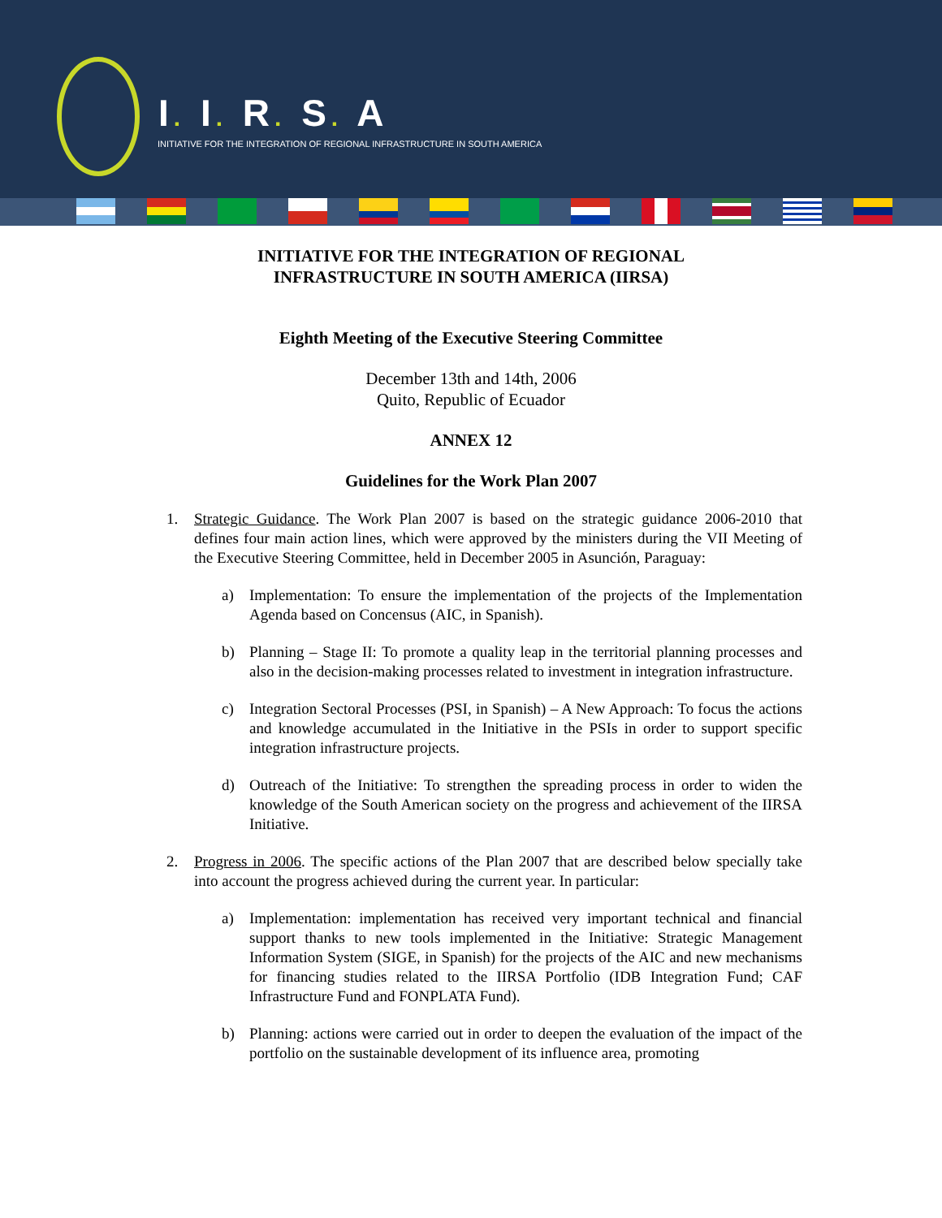I. I. R. S. A
INITIATIVE FOR THE INTEGRATION OF REGIONAL INFRASTRUCTURE IN SOUTH AMERICA
INITIATIVE FOR THE INTEGRATION OF REGIONAL
INFRASTRUCTURE IN SOUTH AMERICA (IIRSA)
Eighth Meeting of the Executive Steering Committee
December 13th and 14th, 2006
Quito, Republic of Ecuador
ANNEX 12
Guidelines for the Work Plan 2007
1. Strategic Guidance. The Work Plan 2007 is based on the strategic guidance 2006-2010 that defines four main action lines, which were approved by the ministers during the VII Meeting of the Executive Steering Committee, held in December 2005 in Asunción, Paraguay:
a) Implementation: To ensure the implementation of the projects of the Implementation Agenda based on Concensus (AIC, in Spanish).
b) Planning – Stage II: To promote a quality leap in the territorial planning processes and also in the decision-making processes related to investment in integration infrastructure.
c) Integration Sectoral Processes (PSI, in Spanish) – A New Approach: To focus the actions and knowledge accumulated in the Initiative in the PSIs in order to support specific integration infrastructure projects.
d) Outreach of the Initiative: To strengthen the spreading process in order to widen the knowledge of the South American society on the progress and achievement of the IIRSA Initiative.
2. Progress in 2006. The specific actions of the Plan 2007 that are described below specially take into account the progress achieved during the current year. In particular:
a) Implementation: implementation has received very important technical and financial support thanks to new tools implemented in the Initiative: Strategic Management Information System (SIGE, in Spanish) for the projects of the AIC and new mechanisms for financing studies related to the IIRSA Portfolio (IDB Integration Fund; CAF Infrastructure Fund and FONPLATA Fund).
b) Planning: actions were carried out in order to deepen the evaluation of the impact of the portfolio on the sustainable development of its influence area, promoting